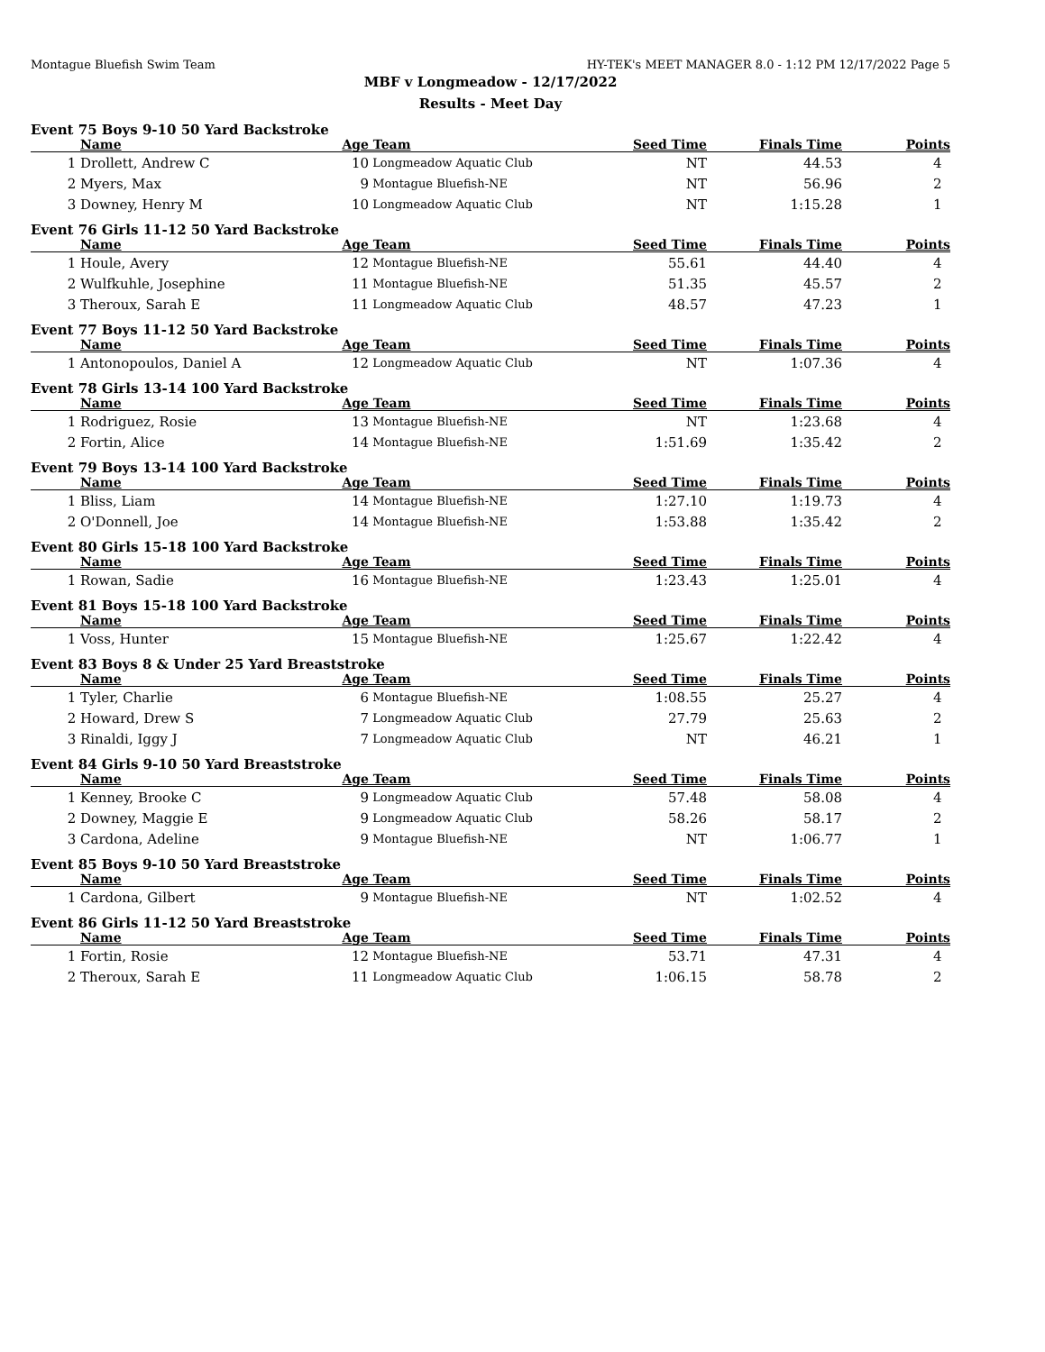Montague Bluefish Swim Team HY-TEK's MEET MANAGER 8.0 - 1:12 PM 12/17/2022 Page 5
MBF v Longmeadow - 12/17/2022
Results - Meet Day
Event 75 Boys 9-10 50 Yard Backstroke
| | Name | Age | Team | Seed Time | Finals Time | Points |
| --- | --- | --- | --- | --- | --- | --- |
| 1 | Drollett, Andrew C | 10 | Longmeadow Aquatic Club | NT | 44.53 | 4 |
| 2 | Myers, Max | 9 | Montague Bluefish-NE | NT | 56.96 | 2 |
| 3 | Downey, Henry M | 10 | Longmeadow Aquatic Club | NT | 1:15.28 | 1 |
Event 76 Girls 11-12 50 Yard Backstroke
| | Name | Age | Team | Seed Time | Finals Time | Points |
| --- | --- | --- | --- | --- | --- | --- |
| 1 | Houle, Avery | 12 | Montague Bluefish-NE | 55.61 | 44.40 | 4 |
| 2 | Wulfkuhle, Josephine | 11 | Montague Bluefish-NE | 51.35 | 45.57 | 2 |
| 3 | Theroux, Sarah E | 11 | Longmeadow Aquatic Club | 48.57 | 47.23 | 1 |
Event 77 Boys 11-12 50 Yard Backstroke
| | Name | Age | Team | Seed Time | Finals Time | Points |
| --- | --- | --- | --- | --- | --- | --- |
| 1 | Antonopoulos, Daniel A | 12 | Longmeadow Aquatic Club | NT | 1:07.36 | 4 |
Event 78 Girls 13-14 100 Yard Backstroke
| | Name | Age | Team | Seed Time | Finals Time | Points |
| --- | --- | --- | --- | --- | --- | --- |
| 1 | Rodriguez, Rosie | 13 | Montague Bluefish-NE | NT | 1:23.68 | 4 |
| 2 | Fortin, Alice | 14 | Montague Bluefish-NE | 1:51.69 | 1:35.42 | 2 |
Event 79 Boys 13-14 100 Yard Backstroke
| | Name | Age | Team | Seed Time | Finals Time | Points |
| --- | --- | --- | --- | --- | --- | --- |
| 1 | Bliss, Liam | 14 | Montague Bluefish-NE | 1:27.10 | 1:19.73 | 4 |
| 2 | O'Donnell, Joe | 14 | Montague Bluefish-NE | 1:53.88 | 1:35.42 | 2 |
Event 80 Girls 15-18 100 Yard Backstroke
| | Name | Age | Team | Seed Time | Finals Time | Points |
| --- | --- | --- | --- | --- | --- | --- |
| 1 | Rowan, Sadie | 16 | Montague Bluefish-NE | 1:23.43 | 1:25.01 | 4 |
Event 81 Boys 15-18 100 Yard Backstroke
| | Name | Age | Team | Seed Time | Finals Time | Points |
| --- | --- | --- | --- | --- | --- | --- |
| 1 | Voss, Hunter | 15 | Montague Bluefish-NE | 1:25.67 | 1:22.42 | 4 |
Event 83 Boys 8 & Under 25 Yard Breaststroke
| | Name | Age | Team | Seed Time | Finals Time | Points |
| --- | --- | --- | --- | --- | --- | --- |
| 1 | Tyler, Charlie | 6 | Montague Bluefish-NE | 1:08.55 | 25.27 | 4 |
| 2 | Howard, Drew S | 7 | Longmeadow Aquatic Club | 27.79 | 25.63 | 2 |
| 3 | Rinaldi, Iggy J | 7 | Longmeadow Aquatic Club | NT | 46.21 | 1 |
Event 84 Girls 9-10 50 Yard Breaststroke
| | Name | Age | Team | Seed Time | Finals Time | Points |
| --- | --- | --- | --- | --- | --- | --- |
| 1 | Kenney, Brooke C | 9 | Longmeadow Aquatic Club | 57.48 | 58.08 | 4 |
| 2 | Downey, Maggie E | 9 | Longmeadow Aquatic Club | 58.26 | 58.17 | 2 |
| 3 | Cardona, Adeline | 9 | Montague Bluefish-NE | NT | 1:06.77 | 1 |
Event 85 Boys 9-10 50 Yard Breaststroke
| | Name | Age | Team | Seed Time | Finals Time | Points |
| --- | --- | --- | --- | --- | --- | --- |
| 1 | Cardona, Gilbert | 9 | Montague Bluefish-NE | NT | 1:02.52 | 4 |
Event 86 Girls 11-12 50 Yard Breaststroke
| | Name | Age | Team | Seed Time | Finals Time | Points |
| --- | --- | --- | --- | --- | --- | --- |
| 1 | Fortin, Rosie | 12 | Montague Bluefish-NE | 53.71 | 47.31 | 4 |
| 2 | Theroux, Sarah E | 11 | Longmeadow Aquatic Club | 1:06.15 | 58.78 | 2 |